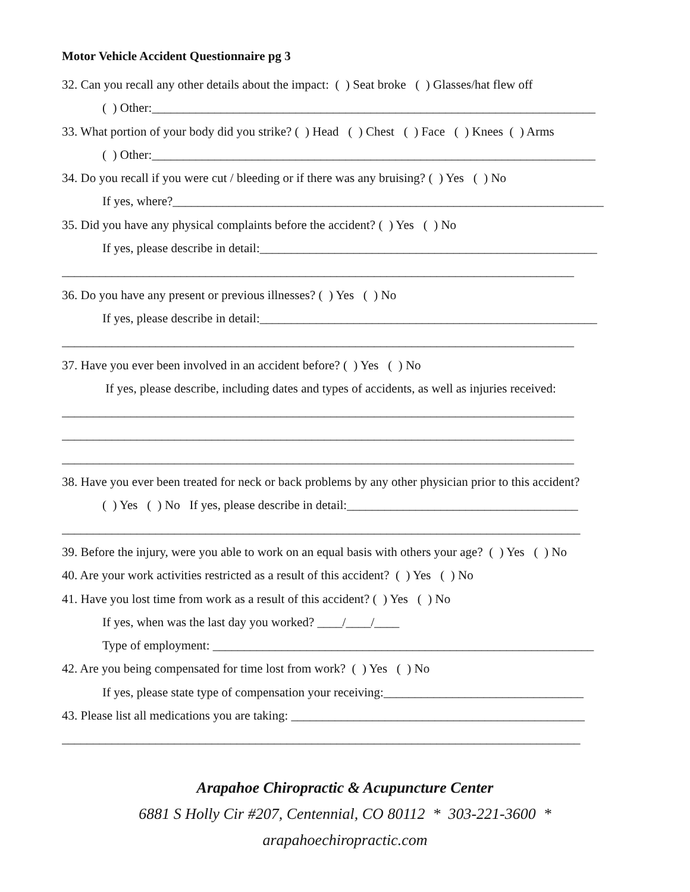Motor Vehicle Accident Questionnaire pg 3
32. Can you recall any other details about the impact: ( ) Seat broke ( ) Glasses/hat flew off
( ) Other:_______________________________________________________________________
33. What portion of your body did you strike? ( ) Head ( ) Chest ( ) Face ( ) Knees ( ) Arms
( ) Other:_______________________________________________________________________
34. Do you recall if you were cut / bleeding or if there was any bruising? ( ) Yes ( ) No
If yes, where?_____________________________________________________________________
35. Did you have any physical complaints before the accident? ( ) Yes ( ) No
If yes, please describe in detail:______________________________________________________
__________________________________________________________________________________
36. Do you have any present or previous illnesses? ( ) Yes ( ) No
If yes, please describe in detail:______________________________________________________
__________________________________________________________________________________
37. Have you ever been involved in an accident before? ( ) Yes ( ) No
If yes, please describe, including dates and types of accidents, as well as injuries received:
__________________________________________________________________________________
__________________________________________________________________________________
__________________________________________________________________________________
38. Have you ever been treated for neck or back problems by any other physician prior to this accident?
( ) Yes ( ) No If yes, please describe in detail:_____________________________________
___________________________________________________________________________________
39. Before the injury, were you able to work on an equal basis with others your age? ( ) Yes ( ) No
40. Are your work activities restricted as a result of this accident? ( ) Yes ( ) No
41. Have you lost time from work as a result of this accident? ( ) Yes ( ) No
If yes, when was the last day you worked? ____/____/____
Type of employment: _____________________________________________________________
42. Are you being compensated for time lost from work? ( ) Yes ( ) No
If yes, please state type of compensation your receiving:________________________________
43. Please list all medications you are taking: _______________________________________________
___________________________________________________________________________________
Arapahoe Chiropractic & Acupuncture Center
6881 S Holly Cir #207, Centennial, CO 80112 * 303-221-3600 *
arapahoechiropractic.com